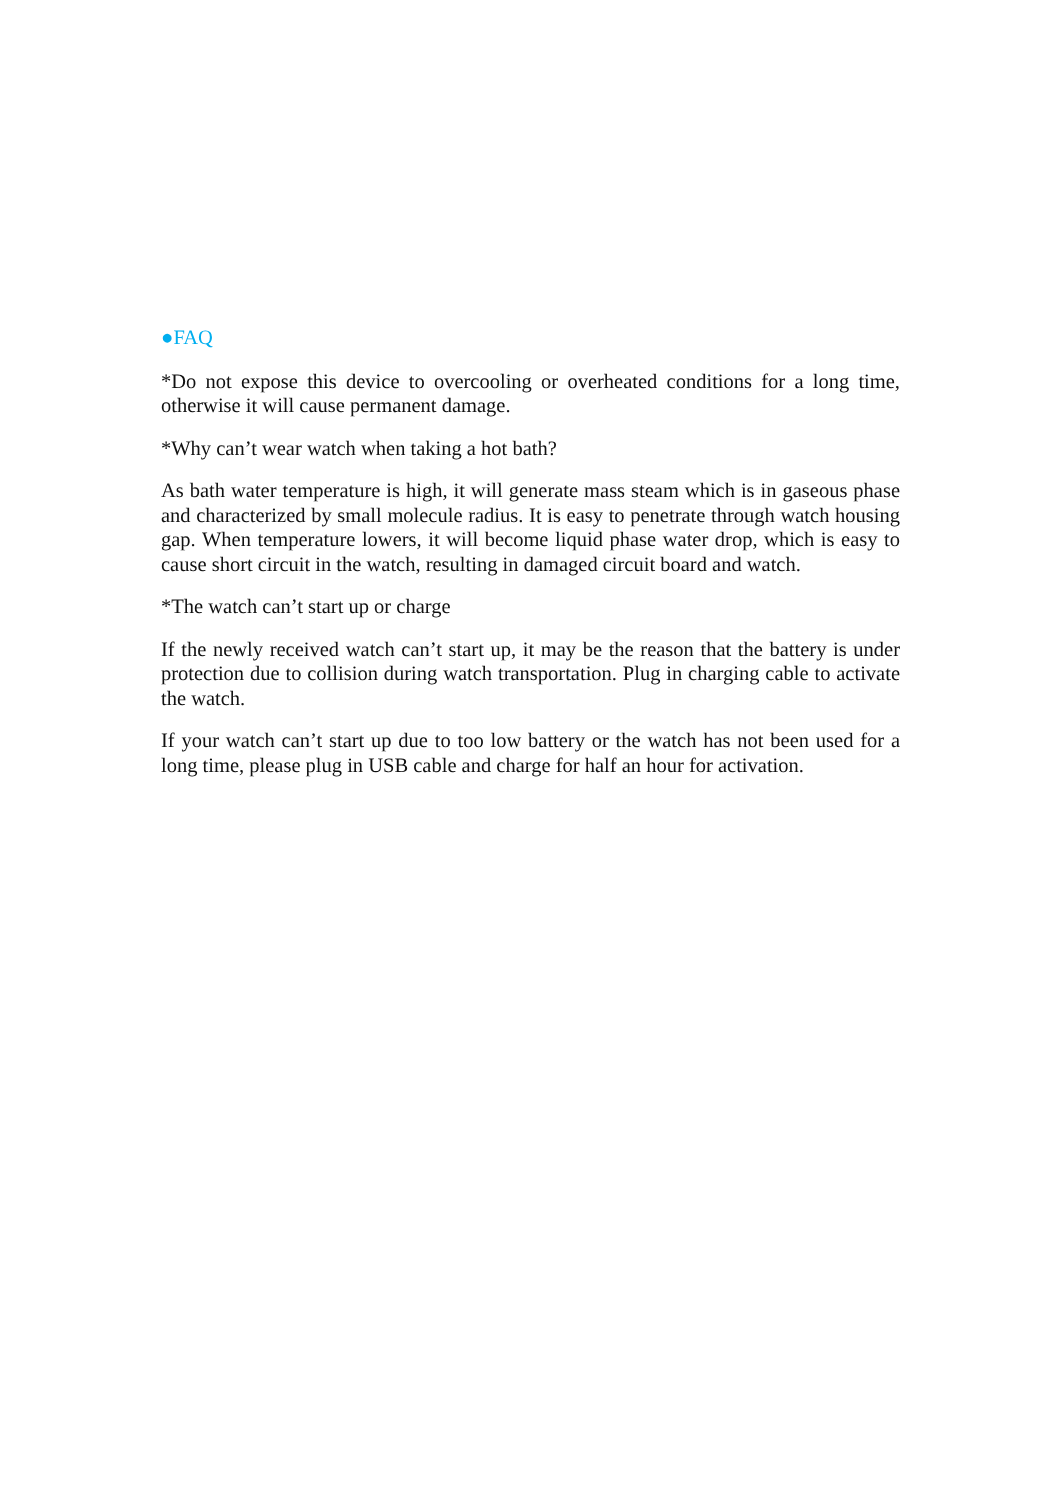●FAQ
*Do not expose this device to overcooling or overheated conditions for a long time, otherwise it will cause permanent damage.
*Why can’t wear watch when taking a hot bath?
As bath water temperature is high, it will generate mass steam which is in gaseous phase and characterized by small molecule radius. It is easy to penetrate through watch housing gap. When temperature lowers, it will become liquid phase water drop, which is easy to cause short circuit in the watch, resulting in damaged circuit board and watch.
*The watch can’t start up or charge
If the newly received watch can’t start up, it may be the reason that the battery is under protection due to collision during watch transportation. Plug in charging cable to activate the watch.
If your watch can’t start up due to too low battery or the watch has not been used for a long time, please plug in USB cable and charge for half an hour for activation.